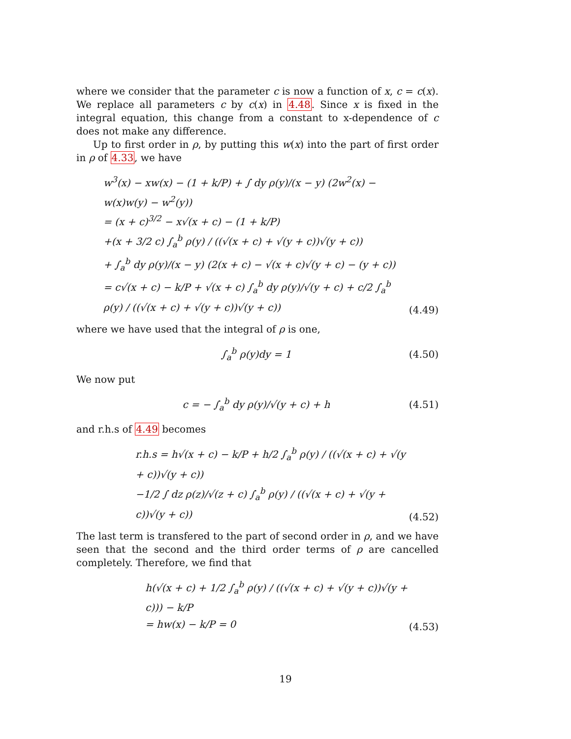where we consider that the parameter c is now a function of x, c = c(x). We replace all parameters c by c(x) in 4.48. Since x is fixed in the integral equation, this change from a constant to x-dependence of c does not make any difference.
Up to first order in ρ, by putting this w(x) into the part of first order in ρ of 4.33, we have
w<sup>3</sup>(x) − xw(x) − (1 + k/P) + ∫ dy ρ(y)/(x − y) (2w<sup>2</sup>(x) − w(x)w(y) − w<sup>2</sup>(y))
= (x + c)<sup>3/2</sup> − x√(x + c) − (1 + k/P)
+(x + 3/2 c) ∫<sub>a</sub><sup>b</sup> ρ(y) / ((√(x + c) + √(y + c))√(y + c))
+ ∫<sub>a</sub><sup>b</sup> dy ρ(y)/(x − y) (2(x + c) − √(x + c)√(y + c) − (y + c))
= c√(x + c) − k/P + √(x + c) ∫<sub>a</sub><sup>b</sup> dy ρ(y)/√(y + c) + c/2 ∫<sub>a</sub><sup>b</sup> ρ(y) / ((√(x + c) + √(y + c))√(y + c))
(4.49)
where we have used that the integral of ρ is one,
∫<sub>a</sub><sup>b</sup> ρ(y)dy = 1
(4.50)
We now put
c = − ∫<sub>a</sub><sup>b</sup> dy ρ(y)/√(y + c) + h
(4.51)
and r.h.s of 4.49 becomes
r.h.s = h√(x + c) − k/P + h/2 ∫<sub>a</sub><sup>b</sup> ρ(y) / ((√(x + c) + √(y + c))√(y + c))
−1/2 ∫ dz ρ(z)/√(z + c) ∫<sub>a</sub><sup>b</sup> ρ(y) / ((√(x + c) + √(y + c))√(y + c))
(4.52)
The last term is transfered to the part of second order in ρ, and we have seen that the second and the third order terms of ρ are cancelled completely. Therefore, we find that
h(√(x + c) + 1/2 ∫<sub>a</sub><sup>b</sup> ρ(y) / ((√(x + c) + √(y + c))√(y + c))) − k/P
= hw(x) − k/P = 0
(4.53)
19